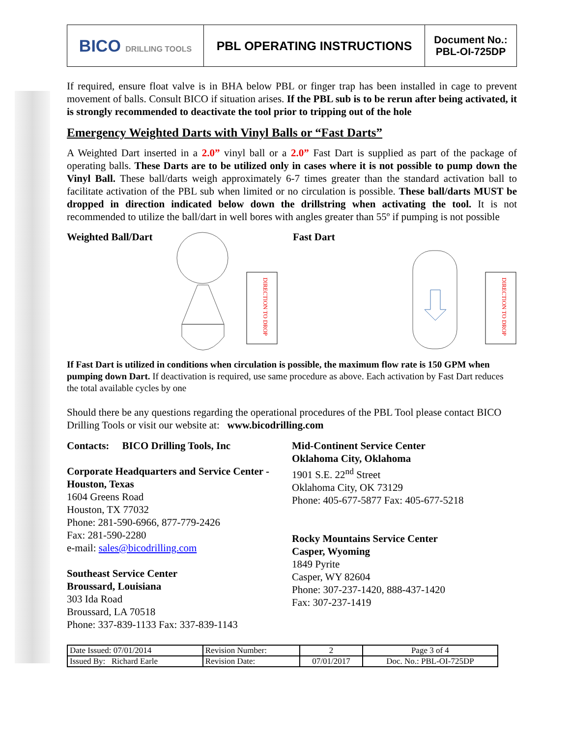| BICO DRILLING TOOLS | PBL OPERATING INSTRUCTIONS | Document No.: PBL-OI-725DP |
If required, ensure float valve is in BHA below PBL or finger trap has been installed in cage to prevent movement of balls. Consult BICO if situation arises. If the PBL sub is to be rerun after being activated, it is strongly recommended to deactivate the tool prior to tripping out of the hole
Emergency Weighted Darts with Vinyl Balls or “Fast Darts”
A Weighted Dart inserted in a 2.0” vinyl ball or a 2.0” Fast Dart is supplied as part of the package of operating balls. These Darts are to be utilized only in cases where it is not possible to pump down the Vinyl Ball. These ball/darts weigh approximately 6-7 times greater than the standard activation ball to facilitate activation of the PBL sub when limited or no circulation is possible. These ball/darts MUST be dropped in direction indicated below down the drillstring when activating the tool. It is not recommended to utilize the ball/dart in well bores with angles greater than 55º if pumping is not possible
Weighted Ball/Dart
DIRECTION TO DROP
Fast Dart
DIRECTION TO DROP
If Fast Dart is utilized in conditions when circulation is possible, the maximum flow rate is 150 GPM when pumping down Dart. If deactivation is required, use same procedure as above. Each activation by Fast Dart reduces the total available cycles by one
Should there be any questions regarding the operational procedures of the PBL Tool please contact BICO Drilling Tools or visit our website at: www.bicodrilling.com
Contacts: BICO Drilling Tools, Inc
Corporate Headquarters and Service Center - Houston, Texas
1604 Greens Road
Houston, TX 77032
Phone: 281-590-6966, 877-779-2426
Fax: 281-590-2280
e-mail: sales@bicodrilling.com
Southeast Service Center
Broussard, Louisiana
303 Ida Road
Broussard, LA 70518
Phone: 337-839-1133 Fax: 337-839-1143
Mid-Continent Service Center
Oklahoma City, Oklahoma
1901 S.E. 22<sup>nd</sup> Street
Oklahoma City, OK 73129
Phone: 405-677-5877 Fax: 405-677-5218
Rocky Mountains Service Center
Casper, Wyoming
1849 Pyrite
Casper, WY 82604
Phone: 307-237-1420, 888-437-1420
Fax: 307-237-1419
| Date Issued: 07/01/2014 | Revision Number: | 2 | Page 3 of 4 |
| Issued By: Richard Earle | Revision Date: | 07/01/2017 | Doc. No.: PBL-OI-725DP |